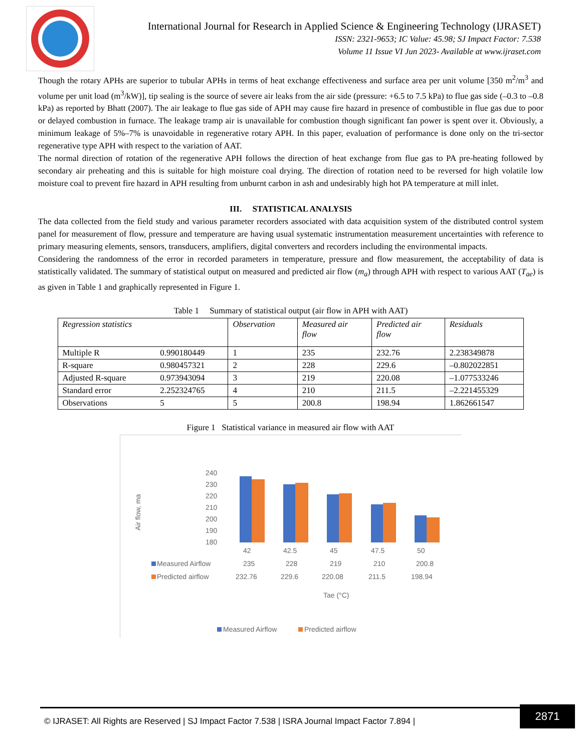International Journal for Research in Applied Science & Engineering Technology (IJRASET)
ISSN: 2321-9653; IC Value: 45.98; SJ Impact Factor: 7.538
Volume 11 Issue VI Jun 2023- Available at www.ijraset.com
Though the rotary APHs are superior to tubular APHs in terms of heat exchange effectiveness and surface area per unit volume [350 m<sup>2</sup>/m<sup>3</sup> and volume per unit load (m<sup>3</sup>/kW)], tip sealing is the source of severe air leaks from the air side (pressure: +6.5 to 7.5 kPa) to flue gas side (–0.3 to –0.8 kPa) as reported by Bhatt (2007). The air leakage to flue gas side of APH may cause fire hazard in presence of combustible in flue gas due to poor or delayed combustion in furnace. The leakage tramp air is unavailable for combustion though significant fan power is spent over it. Obviously, a minimum leakage of 5%–7% is unavoidable in regenerative rotary APH. In this paper, evaluation of performance is done only on the tri-sector regenerative type APH with respect to the variation of AAT.
The normal direction of rotation of the regenerative APH follows the direction of heat exchange from flue gas to PA pre-heating followed by secondary air preheating and this is suitable for high moisture coal drying. The direction of rotation need to be reversed for high volatile low moisture coal to prevent fire hazard in APH resulting from unburnt carbon in ash and undesirably high hot PA temperature at mill inlet.
III. STATISTICAL ANALYSIS
The data collected from the field study and various parameter recorders associated with data acquisition system of the distributed control system panel for measurement of flow, pressure and temperature are having usual systematic instrumentation measurement uncertainties with reference to primary measuring elements, sensors, transducers, amplifiers, digital converters and recorders including the environmental impacts.
Considering the randomness of the error in recorded parameters in temperature, pressure and flow measurement, the acceptability of data is statistically validated. The summary of statistical output on measured and predicted air flow (m<sub>a</sub>) through APH with respect to various AAT (T<sub>ae</sub>) is as given in Table 1 and graphically represented in Figure 1.
Table 1 Summary of statistical output (air flow in APH with AAT)
| Regression statistics | | Observation | Measured air flow | Predicted air flow | Residuals |
| --- | --- | --- | --- | --- | --- |
| Multiple R | 0.990180449 | 1 | 235 | 232.76 | 2.238349878 |
| R-square | 0.980457321 | 2 | 228 | 229.6 | –0.802022851 |
| Adjusted R-square | 0.973943094 | 3 | 219 | 220.08 | –1.077533246 |
| Standard error | 2.252324765 | 4 | 210 | 211.5 | –2.221455329 |
| Observations | 5 | 5 | 200.8 | 198.94 | 1.862661547 |
Figure 1 Statistical variance in measured air flow with AAT
Air flow, ma
240
230
220
210
200
190
180
42
42.5
45
47.5
50
Measured Airflow
235
228
219
210
200.8
Predicted airflow
232.76
229.6
220.08
211.5
198.94
Tae (°C)
Measured Airflow
Predicted airflow
© IJRASET: All Rights are Reserved | SJ Impact Factor 7.538 | ISRA Journal Impact Factor 7.894 | 2871